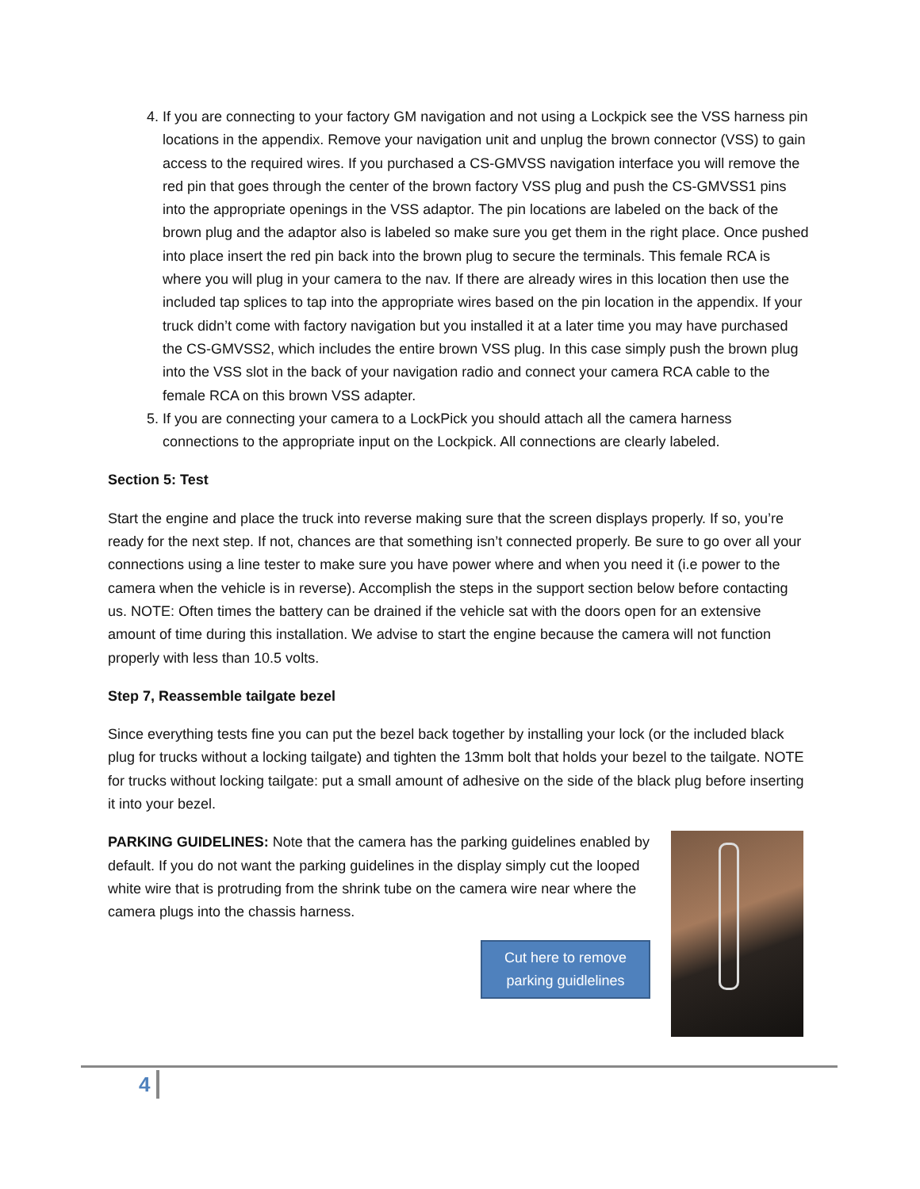4. If you are connecting to your factory GM navigation and not using a Lockpick see the VSS harness pin locations in the appendix. Remove your navigation unit and unplug the brown connector (VSS) to gain access to the required wires. If you purchased a CS-GMVSS navigation interface you will remove the red pin that goes through the center of the brown factory VSS plug and push the CS-GMVSS1 pins into the appropriate openings in the VSS adaptor. The pin locations are labeled on the back of the brown plug and the adaptor also is labeled so make sure you get them in the right place. Once pushed into place insert the red pin back into the brown plug to secure the terminals. This female RCA is where you will plug in your camera to the nav. If there are already wires in this location then use the included tap splices to tap into the appropriate wires based on the pin location in the appendix. If your truck didn’t come with factory navigation but you installed it at a later time you may have purchased the CS-GMVSS2, which includes the entire brown VSS plug. In this case simply push the brown plug into the VSS slot in the back of your navigation radio and connect your camera RCA cable to the female RCA on this brown VSS adapter.
5. If you are connecting your camera to a LockPick you should attach all the camera harness connections to the appropriate input on the Lockpick. All connections are clearly labeled.
Section 5: Test
Start the engine and place the truck into reverse making sure that the screen displays properly. If so, you’re ready for the next step. If not, chances are that something isn’t connected properly. Be sure to go over all your connections using a line tester to make sure you have power where and when you need it (i.e power to the camera when the vehicle is in reverse). Accomplish the steps in the support section below before contacting us. NOTE: Often times the battery can be drained if the vehicle sat with the doors open for an extensive amount of time during this installation. We advise to start the engine because the camera will not function properly with less than 10.5 volts.
Step 7, Reassemble tailgate bezel
Since everything tests fine you can put the bezel back together by installing your lock (or the included black plug for trucks without a locking tailgate) and tighten the 13mm bolt that holds your bezel to the tailgate. NOTE for trucks without locking tailgate: put a small amount of adhesive on the side of the black plug before inserting it into your bezel.
PARKING GUIDELINES: Note that the camera has the parking guidelines enabled by default. If you do not want the parking guidelines in the display simply cut the looped white wire that is protruding from the shrink tube on the camera wire near where the camera plugs into the chassis harness.
Cut here to remove
parking guidlelines
4